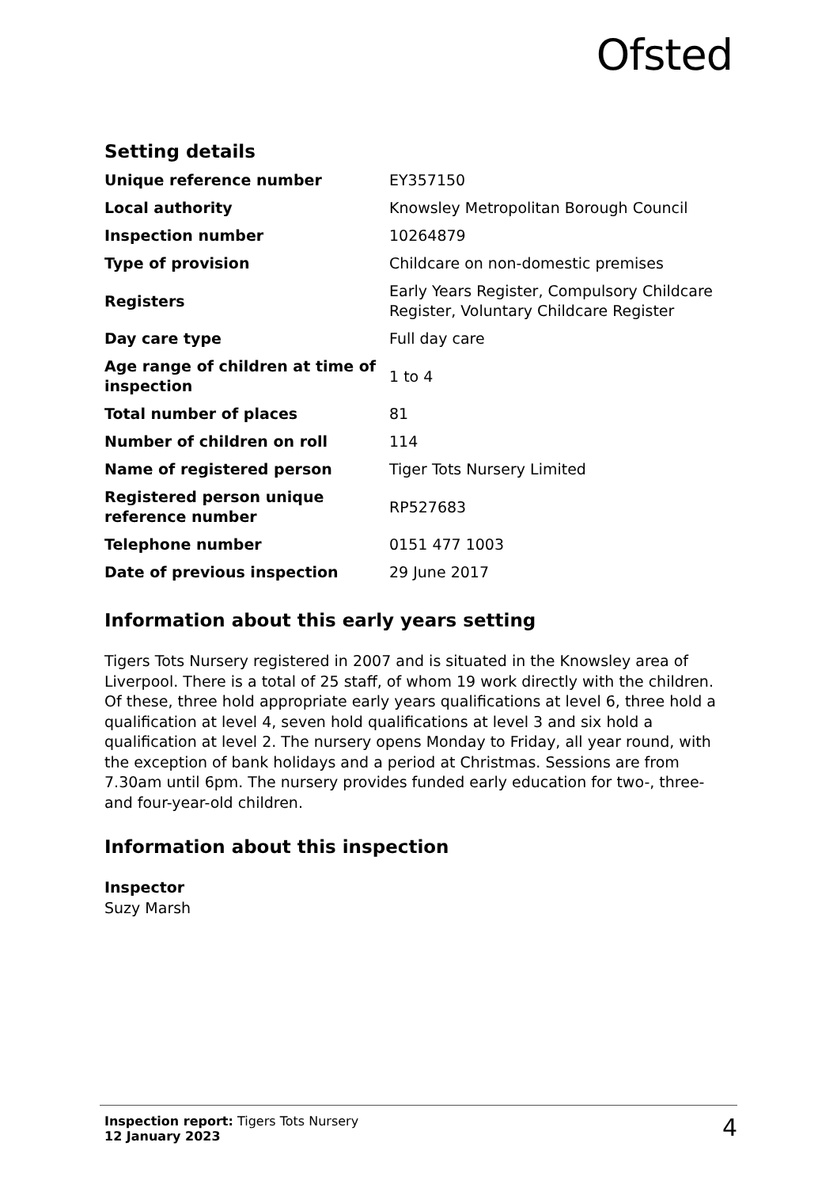Ofsted
Setting details
| Unique reference number | EY357150 |
| Local authority | Knowsley Metropolitan Borough Council |
| Inspection number | 10264879 |
| Type of provision | Childcare on non-domestic premises |
| Registers | Early Years Register, Compulsory Childcare Register, Voluntary Childcare Register |
| Day care type | Full day care |
| Age range of children at time of inspection | 1 to 4 |
| Total number of places | 81 |
| Number of children on roll | 114 |
| Name of registered person | Tiger Tots Nursery Limited |
| Registered person unique reference number | RP527683 |
| Telephone number | 0151 477 1003 |
| Date of previous inspection | 29 June 2017 |
Information about this early years setting
Tigers Tots Nursery registered in 2007 and is situated in the Knowsley area of Liverpool. There is a total of 25 staff, of whom 19 work directly with the children. Of these, three hold appropriate early years qualifications at level 6, three hold a qualification at level 4, seven hold qualifications at level 3 and six hold a qualification at level 2. The nursery opens Monday to Friday, all year round, with the exception of bank holidays and a period at Christmas. Sessions are from 7.30am until 6pm. The nursery provides funded early education for two-, three- and four-year-old children.
Information about this inspection
Inspector
Suzy Marsh
Inspection report: Tigers Tots Nursery
12 January 2023
4